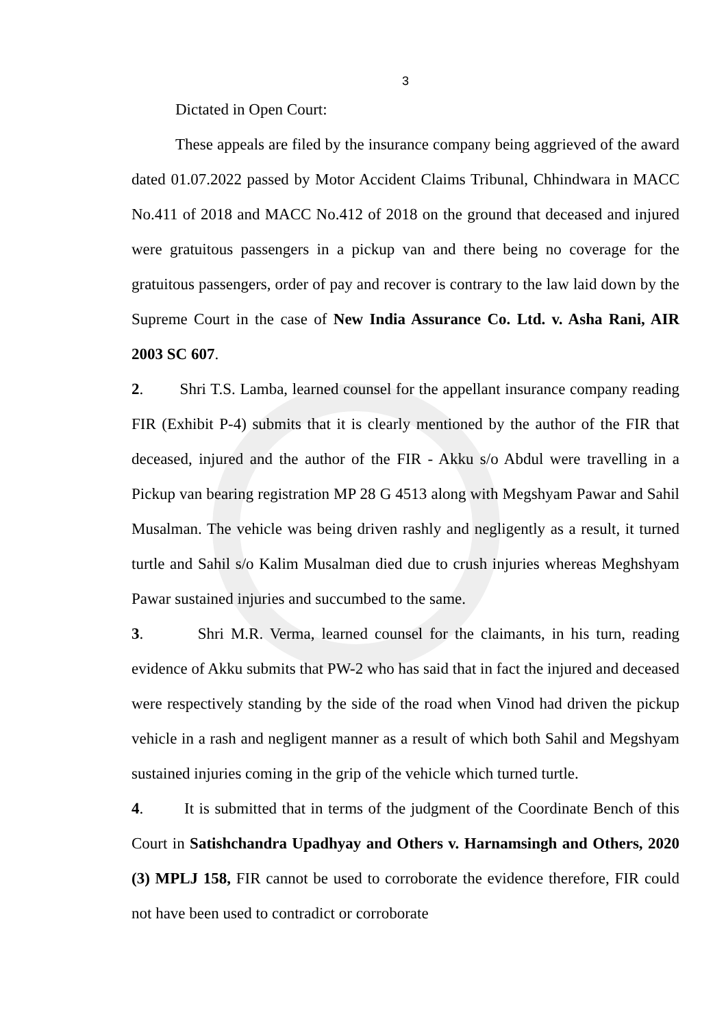3
Dictated in Open Court:
These appeals are filed by the insurance company being aggrieved of the award dated 01.07.2022 passed by Motor Accident Claims Tribunal, Chhindwara in MACC No.411 of 2018 and MACC No.412 of 2018 on the ground that deceased and injured were gratuitous passengers in a pickup van and there being no coverage for the gratuitous passengers, order of pay and recover is contrary to the law laid down by the Supreme Court in the case of New India Assurance Co. Ltd. v. Asha Rani, AIR 2003 SC 607.
2. Shri T.S. Lamba, learned counsel for the appellant insurance company reading FIR (Exhibit P-4) submits that it is clearly mentioned by the author of the FIR that deceased, injured and the author of the FIR - Akku s/o Abdul were travelling in a Pickup van bearing registration MP 28 G 4513 along with Megshyam Pawar and Sahil Musalman. The vehicle was being driven rashly and negligently as a result, it turned turtle and Sahil s/o Kalim Musalman died due to crush injuries whereas Meghshyam Pawar sustained injuries and succumbed to the same.
3. Shri M.R. Verma, learned counsel for the claimants, in his turn, reading evidence of Akku submits that PW-2 who has said that in fact the injured and deceased were respectively standing by the side of the road when Vinod had driven the pickup vehicle in a rash and negligent manner as a result of which both Sahil and Megshyam sustained injuries coming in the grip of the vehicle which turned turtle.
4. It is submitted that in terms of the judgment of the Coordinate Bench of this Court in Satishchandra Upadhyay and Others v. Harnamsingh and Others, 2020 (3) MPLJ 158, FIR cannot be used to corroborate the evidence therefore, FIR could not have been used to contradict or corroborate